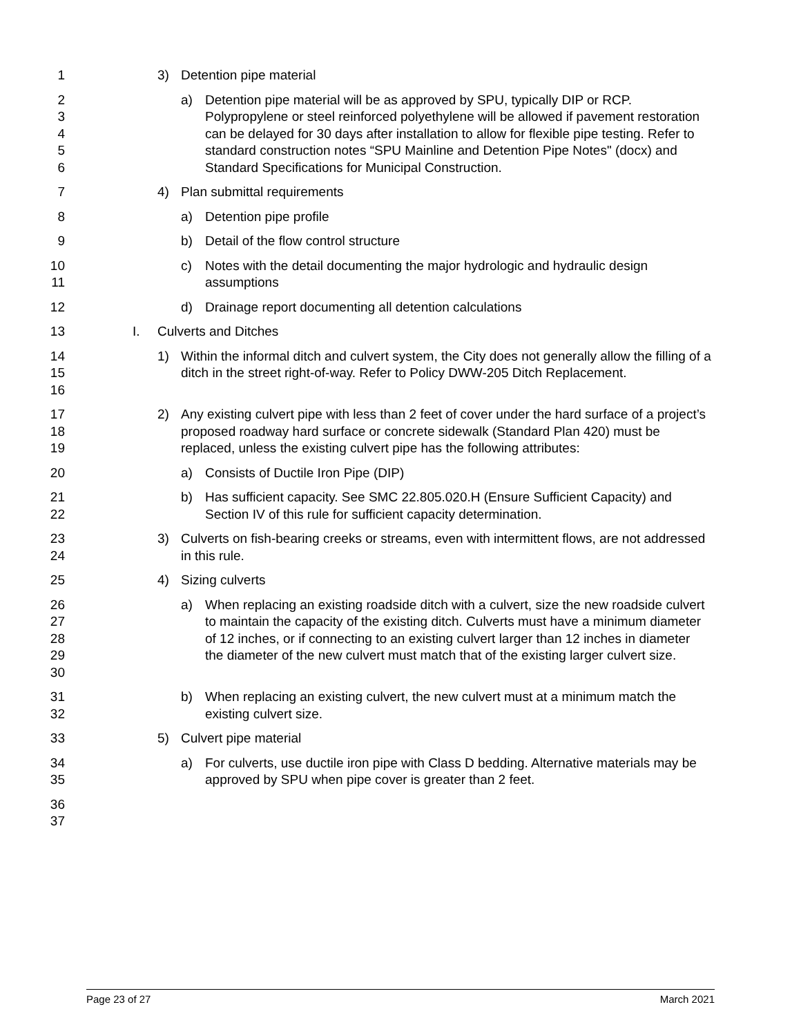1 3) Detention pipe material
2
3
4
5
6
a) Detention pipe material will be as approved by SPU, typically DIP or RCP. Polypropylene or steel reinforced polyethylene will be allowed if pavement restoration can be delayed for 30 days after installation to allow for flexible pipe testing. Refer to standard construction notes “SPU Mainline and Detention Pipe Notes" (docx) and Standard Specifications for Municipal Construction.
7 4) Plan submittal requirements
8 a) Detention pipe profile
9 b) Detail of the flow control structure
10
11
c) Notes with the detail documenting the major hydrologic and hydraulic design assumptions
12 d) Drainage report documenting all detention calculations
13 I. Culverts and Ditches
14
15
16
1) Within the informal ditch and culvert system, the City does not generally allow the filling of a ditch in the street right-of-way. Refer to Policy DWW-205 Ditch Replacement.
17
18
19
2) Any existing culvert pipe with less than 2 feet of cover under the hard surface of a project’s proposed roadway hard surface or concrete sidewalk (Standard Plan 420) must be replaced, unless the existing culvert pipe has the following attributes:
20 a) Consists of Ductile Iron Pipe (DIP)
21
22
b) Has sufficient capacity. See SMC 22.805.020.H (Ensure Sufficient Capacity) and Section IV of this rule for sufficient capacity determination.
23
24
3) Culverts on fish-bearing creeks or streams, even with intermittent flows, are not addressed in this rule.
25 4) Sizing culverts
26
27
28
29
30
a) When replacing an existing roadside ditch with a culvert, size the new roadside culvert to maintain the capacity of the existing ditch. Culverts must have a minimum diameter of 12 inches, or if connecting to an existing culvert larger than 12 inches in diameter the diameter of the new culvert must match that of the existing larger culvert size.
31
32
b) When replacing an existing culvert, the new culvert must at a minimum match the existing culvert size.
33 5) Culvert pipe material
34
35
a) For culverts, use ductile iron pipe with Class D bedding. Alternative materials may be approved by SPU when pipe cover is greater than 2 feet.
36
37
Page 23 of 27 March 2021